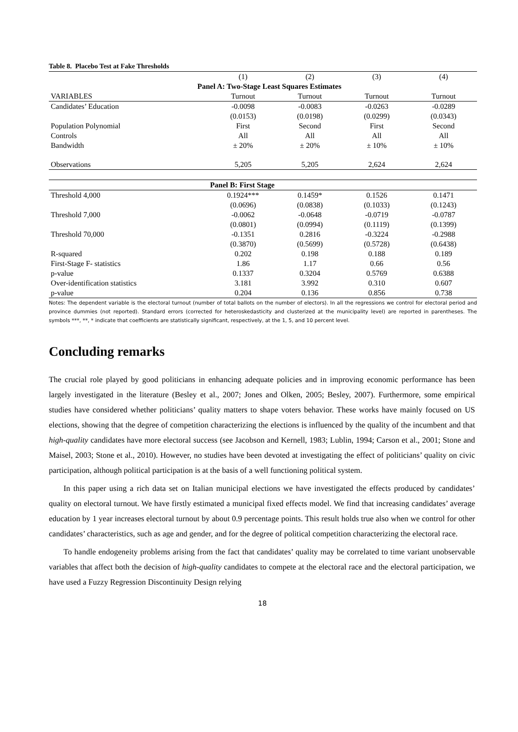Table 8. Placebo Test at Fake Thresholds
| | (1) | (2) | (3) | (4) |
| --- | --- | --- | --- | --- |
| Panel A: Two-Stage Least Squares Estimates | | | | |
| VARIABLES | Turnout | Turnout | Turnout | Turnout |
| Candidates’ Education | -0.0098 | -0.0083 | -0.0263 | -0.0289 |
| | (0.0153) | (0.0198) | (0.0299) | (0.0343) |
| Population Polynomial | First | Second | First | Second |
| Controls | All | All | All | All |
| Bandwidth | ± 20% | ± 20% | ± 10% | ± 10% |
| Observations | 5,205 | 5,205 | 2,624 | 2,624 |
| Panel B: First Stage | | | | |
| --- | --- | --- | --- | --- |
| Threshold 4,000 | 0.1924*** | 0.1459* | 0.1526 | 0.1471 |
| | (0.0696) | (0.0838) | (0.1033) | (0.1243) |
| Threshold 7,000 | -0.0062 | -0.0648 | -0.0719 | -0.0787 |
| | (0.0801) | (0.0994) | (0.1119) | (0.1399) |
| Threshold 70,000 | -0.1351 | 0.2816 | -0.3224 | -0.2988 |
| | (0.3870) | (0.5699) | (0.5728) | (0.6438) |
| R-squared | 0.202 | 0.198 | 0.188 | 0.189 |
| First-Stage F- statistics | 1.86 | 1.17 | 0.66 | 0.56 |
| p-value | 0.1337 | 0.3204 | 0.5769 | 0.6388 |
| Over-identification statistics | 3.181 | 3.992 | 0.310 | 0.607 |
| p-value | 0.204 | 0.136 | 0.856 | 0.738 |
Notes: The dependent variable is the electoral turnout (number of total ballots on the number of electors). In all the regressions we control for electoral period and province dummies (not reported). Standard errors (corrected for heteroskedasticity and clusterized at the municipality level) are reported in parentheses. The symbols ***, **, * indicate that coefficients are statistically significant, respectively, at the 1, 5, and 10 percent level.
Concluding remarks
The crucial role played by good politicians in enhancing adequate policies and in improving economic performance has been largely investigated in the literature (Besley et al., 2007; Jones and Olken, 2005; Besley, 2007). Furthermore, some empirical studies have considered whether politicians’ quality matters to shape voters behavior. These works have mainly focused on US elections, showing that the degree of competition characterizing the elections is influenced by the quality of the incumbent and that high-quality candidates have more electoral success (see Jacobson and Kernell, 1983; Lublin, 1994; Carson et al., 2001; Stone and Maisel, 2003; Stone et al., 2010). However, no studies have been devoted at investigating the effect of politicians’ quality on civic participation, although political participation is at the basis of a well functioning political system.
In this paper using a rich data set on Italian municipal elections we have investigated the effects produced by candidates’ quality on electoral turnout. We have firstly estimated a municipal fixed effects model. We find that increasing candidates’ average education by 1 year increases electoral turnout by about 0.9 percentage points. This result holds true also when we control for other candidates’ characteristics, such as age and gender, and for the degree of political competition characterizing the electoral race.
To handle endogeneity problems arising from the fact that candidates’ quality may be correlated to time variant unobservable variables that affect both the decision of high-quality candidates to compete at the electoral race and the electoral participation, we have used a Fuzzy Regression Discontinuity Design relying
18